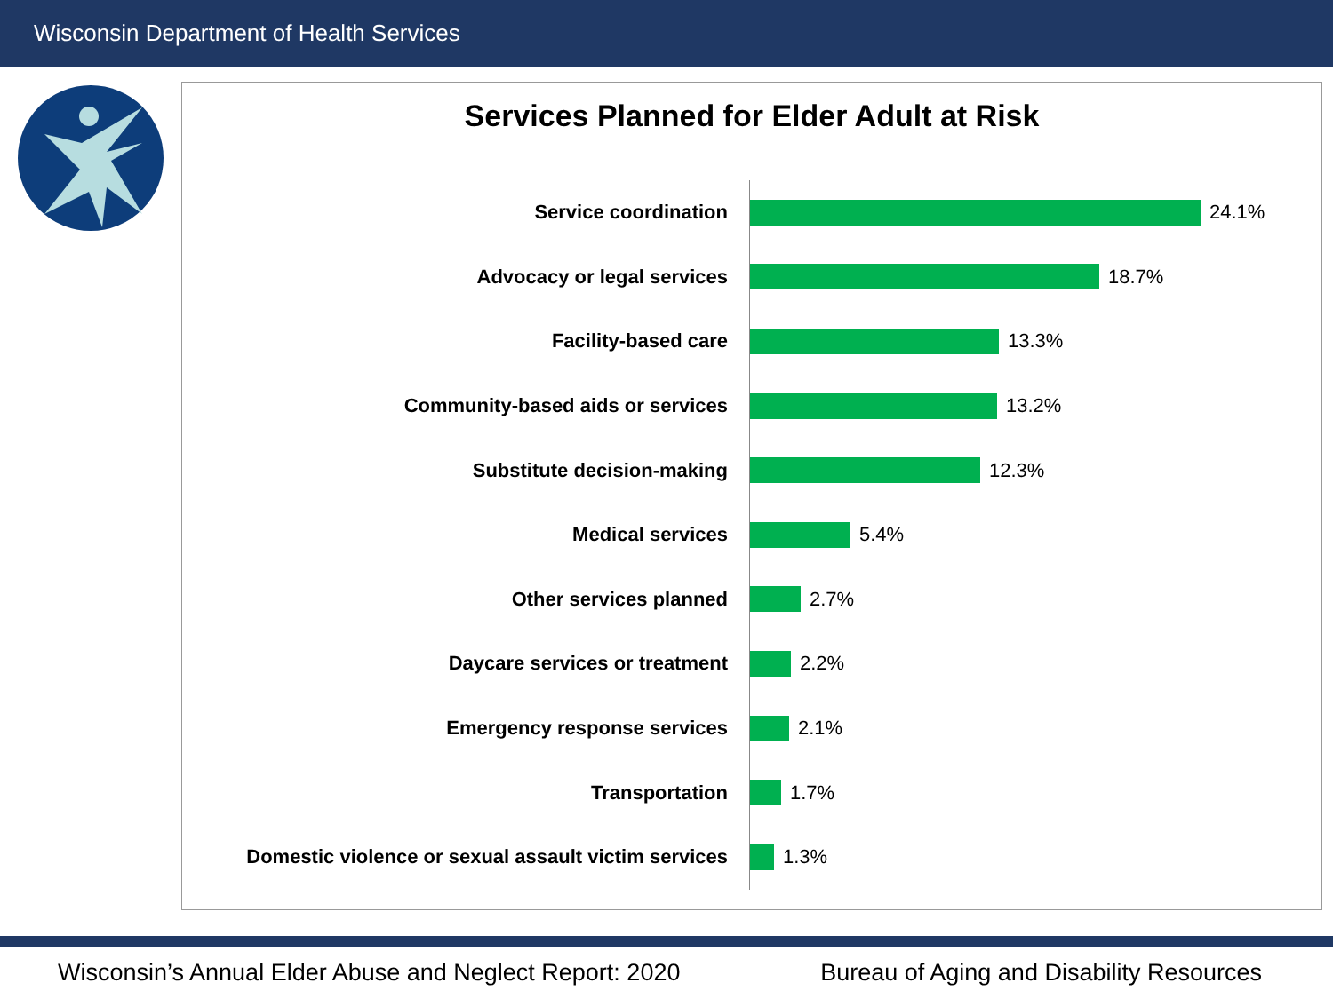Wisconsin Department of Health Services
Services Planned for Elder Adult at Risk
Service coordination
24.1%
Advocacy or legal services
18.7%
Facility-based care
13.3%
Community-based aids or services
13.2%
Substitute decision-making
12.3%
Medical services
5.4%
Other services planned
2.7%
Daycare services or treatment
2.2%
Emergency response services
2.1%
Transportation
1.7%
Domestic violence or sexual assault victim services
1.3%
Wisconsin’s Annual Elder Abuse and Neglect Report: 2020 Bureau of Aging and Disability Resources